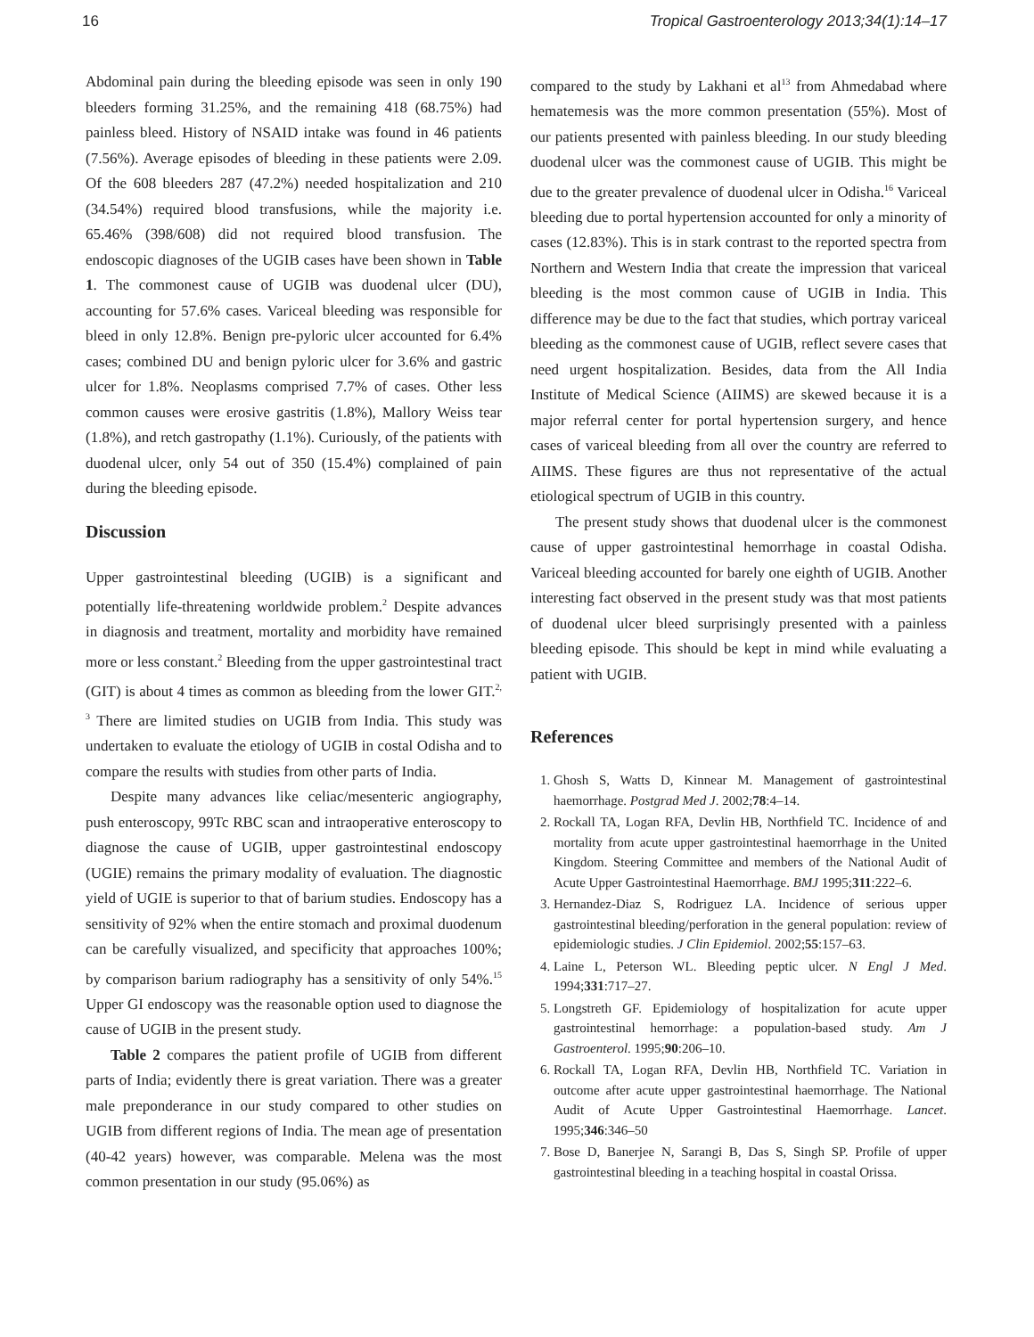16 Tropical Gastroenterology 2013;34(1):14–17
Abdominal pain during the bleeding episode was seen in only 190 bleeders forming 31.25%, and the remaining 418 (68.75%) had painless bleed. History of NSAID intake was found in 46 patients (7.56%). Average episodes of bleeding in these patients were 2.09. Of the 608 bleeders 287 (47.2%) needed hospitalization and 210 (34.54%) required blood transfusions, while the majority i.e. 65.46% (398/608) did not required blood transfusion. The endoscopic diagnoses of the UGIB cases have been shown in Table 1. The commonest cause of UGIB was duodenal ulcer (DU), accounting for 57.6% cases. Variceal bleeding was responsible for bleed in only 12.8%. Benign pre-pyloric ulcer accounted for 6.4% cases; combined DU and benign pyloric ulcer for 3.6% and gastric ulcer for 1.8%. Neoplasms comprised 7.7% of cases. Other less common causes were erosive gastritis (1.8%), Mallory Weiss tear (1.8%), and retch gastropathy (1.1%). Curiously, of the patients with duodenal ulcer, only 54 out of 350 (15.4%) complained of pain during the bleeding episode.
Discussion
Upper gastrointestinal bleeding (UGIB) is a significant and potentially life-threatening worldwide problem.<sup>2</sup> Despite advances in diagnosis and treatment, mortality and morbidity have remained more or less constant.<sup>2</sup> Bleeding from the upper gastrointestinal tract (GIT) is about 4 times as common as bleeding from the lower GIT.<sup>2, 3</sup> There are limited studies on UGIB from India. This study was undertaken to evaluate the etiology of UGIB in costal Odisha and to compare the results with studies from other parts of India.
Despite many advances like celiac/mesenteric angiography, push enteroscopy, 99Tc RBC scan and intraoperative enteroscopy to diagnose the cause of UGIB, upper gastrointestinal endoscopy (UGIE) remains the primary modality of evaluation. The diagnostic yield of UGIE is superior to that of barium studies. Endoscopy has a sensitivity of 92% when the entire stomach and proximal duodenum can be carefully visualized, and specificity that approaches 100%; by comparison barium radiography has a sensitivity of only 54%.<sup>15</sup> Upper GI endoscopy was the reasonable option used to diagnose the cause of UGIB in the present study.
Table 2 compares the patient profile of UGIB from different parts of India; evidently there is great variation. There was a greater male preponderance in our study compared to other studies on UGIB from different regions of India. The mean age of presentation (40-42 years) however, was comparable. Melena was the most common presentation in our study (95.06%) as
compared to the study by Lakhani et al<sup>13</sup> from Ahmedabad where hematemesis was the more common presentation (55%). Most of our patients presented with painless bleeding. In our study bleeding duodenal ulcer was the commonest cause of UGIB. This might be due to the greater prevalence of duodenal ulcer in Odisha.<sup>16</sup> Variceal bleeding due to portal hypertension accounted for only a minority of cases (12.83%). This is in stark contrast to the reported spectra from Northern and Western India that create the impression that variceal bleeding is the most common cause of UGIB in India. This difference may be due to the fact that studies, which portray variceal bleeding as the commonest cause of UGIB, reflect severe cases that need urgent hospitalization. Besides, data from the All India Institute of Medical Science (AIIMS) are skewed because it is a major referral center for portal hypertension surgery, and hence cases of variceal bleeding from all over the country are referred to AIIMS. These figures are thus not representative of the actual etiological spectrum of UGIB in this country.
The present study shows that duodenal ulcer is the commonest cause of upper gastrointestinal hemorrhage in coastal Odisha. Variceal bleeding accounted for barely one eighth of UGIB. Another interesting fact observed in the present study was that most patients of duodenal ulcer bleed surprisingly presented with a painless bleeding episode. This should be kept in mind while evaluating a patient with UGIB.
References
1. Ghosh S, Watts D, Kinnear M. Management of gastrointestinal haemorrhage. Postgrad Med J. 2002;78:4–14.
2. Rockall TA, Logan RFA, Devlin HB, Northfield TC. Incidence of and mortality from acute upper gastrointestinal haemorrhage in the United Kingdom. Steering Committee and members of the National Audit of Acute Upper Gastrointestinal Haemorrhage. BMJ 1995;311:222–6.
3. Hernandez-Diaz S, Rodriguez LA. Incidence of serious upper gastrointestinal bleeding/perforation in the general population: review of epidemiologic studies. J Clin Epidemiol. 2002;55:157–63.
4. Laine L, Peterson WL. Bleeding peptic ulcer. N Engl J Med. 1994;331:717–27.
5. Longstreth GF. Epidemiology of hospitalization for acute upper gastrointestinal hemorrhage: a population-based study. Am J Gastroenterol. 1995;90:206–10.
6. Rockall TA, Logan RFA, Devlin HB, Northfield TC. Variation in outcome after acute upper gastrointestinal haemorrhage. The National Audit of Acute Upper Gastrointestinal Haemorrhage. Lancet. 1995;346:346–50
7. Bose D, Banerjee N, Sarangi B, Das S, Singh SP. Profile of upper gastrointestinal bleeding in a teaching hospital in coastal Orissa.